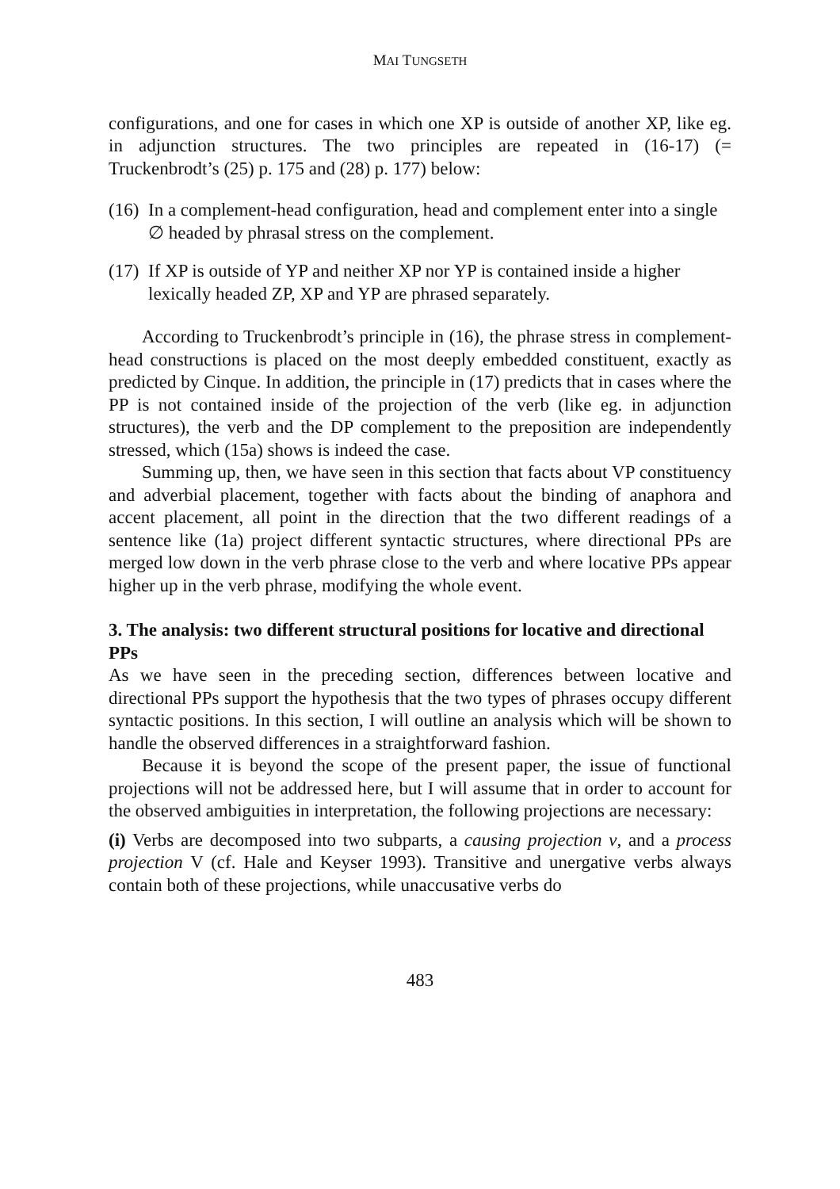MAI TUNGSETH
configurations, and one for cases in which one XP is outside of another XP, like eg. in adjunction structures. The two principles are repeated in (16-17) (= Truckenbrodt’s (25) p. 175 and (28) p. 177) below:
(16) In a complement-head configuration, head and complement enter into a single ∅ headed by phrasal stress on the complement.
(17) If XP is outside of YP and neither XP nor YP is contained inside a higher lexically headed ZP, XP and YP are phrased separately.
According to Truckenbrodt’s principle in (16), the phrase stress in complement-head constructions is placed on the most deeply embedded constituent, exactly as predicted by Cinque. In addition, the principle in (17) predicts that in cases where the PP is not contained inside of the projection of the verb (like eg. in adjunction structures), the verb and the DP complement to the preposition are independently stressed, which (15a) shows is indeed the case.
Summing up, then, we have seen in this section that facts about VP constituency and adverbial placement, together with facts about the binding of anaphora and accent placement, all point in the direction that the two different readings of a sentence like (1a) project different syntactic structures, where directional PPs are merged low down in the verb phrase close to the verb and where locative PPs appear higher up in the verb phrase, modifying the whole event.
3. The analysis: two different structural positions for locative and directional PPs
As we have seen in the preceding section, differences between locative and directional PPs support the hypothesis that the two types of phrases occupy different syntactic positions. In this section, I will outline an analysis which will be shown to handle the observed differences in a straightforward fashion.
Because it is beyond the scope of the present paper, the issue of functional projections will not be addressed here, but I will assume that in order to account for the observed ambiguities in interpretation, the following projections are necessary:
(i) Verbs are decomposed into two subparts, a causing projection v, and a process projection V (cf. Hale and Keyser 1993). Transitive and unergative verbs always contain both of these projections, while unaccusative verbs do
483